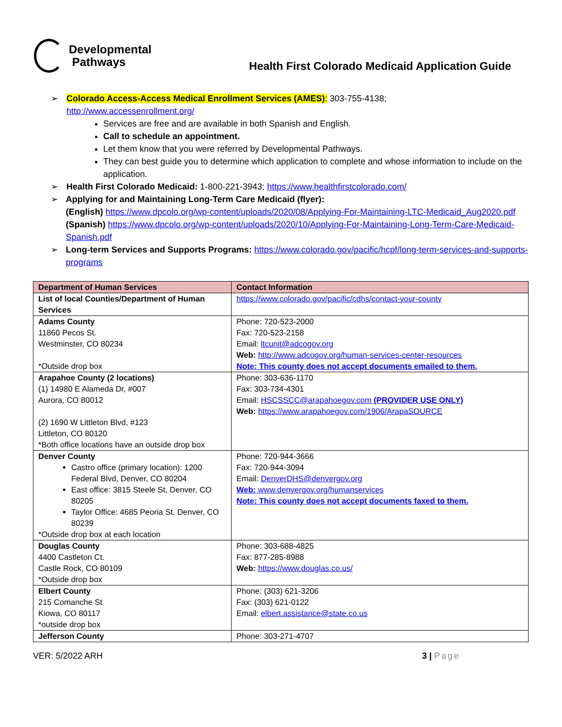Developmental
Pathways
Health First Colorado Medicaid Application Guide
➢ Colorado Access-Access Medical Enrollment Services (AMES): 303-755-4138;
http://www.accessenrollment.org/
Services are free and are available in both Spanish and English.
Call to schedule an appointment.
Let them know that you were referred by Developmental Pathways.
They can best guide you to determine which application to complete and whose information to include on the application.
➢ Health First Colorado Medicaid: 1-800-221-3943; https://www.healthfirstcolorado.com/
➢ Applying for and Maintaining Long-Term Care Medicaid (flyer):
(English) https://www.dpcolo.org/wp-content/uploads/2020/08/Applying-For-Maintaining-LTC-Medicaid_Aug2020.pdf
(Spanish) https://www.dpcolo.org/wp-content/uploads/2020/10/Applying-For-Maintaining-Long-Term-Care-Medicaid-Spanish.pdf
➢ Long-term Services and Supports Programs: https://www.colorado.gov/pacific/hcpf/long-term-services-and-supports-programs
| Department of Human Services | Contact Information |
| --- | --- |
| List of local Counties/Department of Human Services | https://www.colorado.gov/pacific/cdhs/contact-your-county |
| Adams County 11860 Pecos St. Westminster, CO 80234 *Outside drop box | Phone: 720-523-2000 Fax: 720-523-2158 Email: ltcunit@adcogov.org Web: http://www.adcogov.org/human-services-center-resources Note: This county does not accept documents emailed to them. |
| Arapahoe County (2 locations) (1) 14980 E Alameda Dr, #007 Aurora, CO 80012 (2) 1690 W Littleton Blvd, #123 Littleton, CO 80120 *Both office locations have an outside drop box | Phone: 303-636-1170 Fax: 303-734-4301 Email: HSCSSCC@arapahoegov.com (PROVIDER USE ONLY) Web: https://www.arapahoegov.com/1906/ArapaSOURCE |
| Denver County Castro office (primary location): 1200 Federal Blvd, Denver, CO 80204 East office: 3815 Steele St, Denver, CO 80205 Taylor Office: 4685 Peoria St, Denver, CO 80239 *Outside drop box at each location | Phone: 720-944-3666 Fax: 720-944-3094 Email: DenverDHS@denvergov.org Web: www.denvergov.org/humanservices Note: This county does not accept documents faxed to them. |
| Douglas County 4400 Castleton Ct. Castle Rock, CO 80109 *Outside drop box | Phone: 303-688-4825 Fax: 877-285-8988 Web: https://www.douglas.co.us/ |
| Elbert County 215 Comanche St Kiowa, CO 80117 *outside drop box | Phone: (303) 621-3206 Fax: (303) 621-0122 Email: elbert.assistance@state.co.us |
| Jefferson County | Phone: 303-271-4707 |
VER: 5/2022 ARH 3 | Page